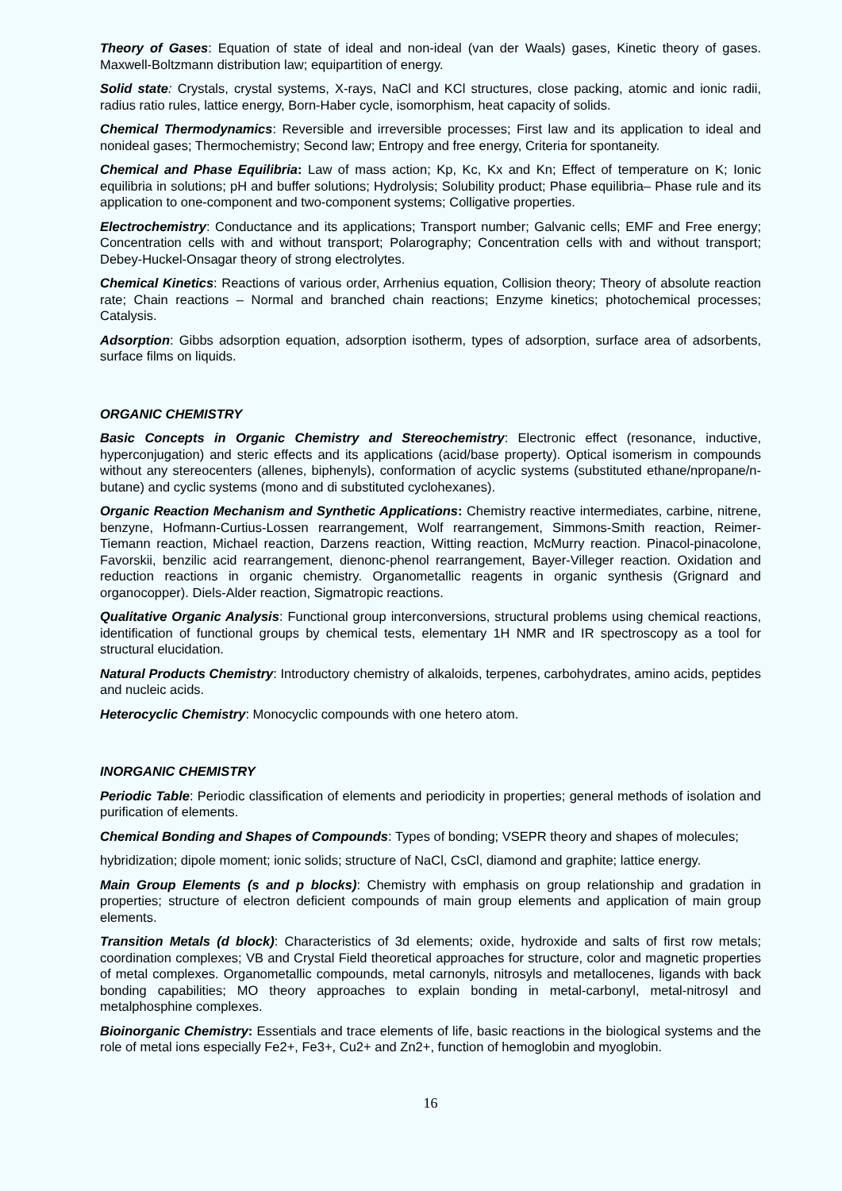Theory of Gases: Equation of state of ideal and non-ideal (van der Waals) gases, Kinetic theory of gases. Maxwell-Boltzmann distribution law; equipartition of energy.
Solid state: Crystals, crystal systems, X-rays, NaCl and KCl structures, close packing, atomic and ionic radii, radius ratio rules, lattice energy, Born-Haber cycle, isomorphism, heat capacity of solids.
Chemical Thermodynamics: Reversible and irreversible processes; First law and its application to ideal and nonideal gases; Thermochemistry; Second law; Entropy and free energy, Criteria for spontaneity.
Chemical and Phase Equilibria: Law of mass action; Kp, Kc, Kx and Kn; Effect of temperature on K; Ionic equilibria in solutions; pH and buffer solutions; Hydrolysis; Solubility product; Phase equilibria– Phase rule and its application to one-component and two-component systems; Colligative properties.
Electrochemistry: Conductance and its applications; Transport number; Galvanic cells; EMF and Free energy; Concentration cells with and without transport; Polarography; Concentration cells with and without transport; Debey-Huckel-Onsagar theory of strong electrolytes.
Chemical Kinetics: Reactions of various order, Arrhenius equation, Collision theory; Theory of absolute reaction rate; Chain reactions – Normal and branched chain reactions; Enzyme kinetics; photochemical processes; Catalysis.
Adsorption: Gibbs adsorption equation, adsorption isotherm, types of adsorption, surface area of adsorbents, surface films on liquids.
ORGANIC CHEMISTRY
Basic Concepts in Organic Chemistry and Stereochemistry: Electronic effect (resonance, inductive, hyperconjugation) and steric effects and its applications (acid/base property). Optical isomerism in compounds without any stereocenters (allenes, biphenyls), conformation of acyclic systems (substituted ethane/npropane/n-butane) and cyclic systems (mono and di substituted cyclohexanes).
Organic Reaction Mechanism and Synthetic Applications: Chemistry reactive intermediates, carbine, nitrene, benzyne, Hofmann-Curtius-Lossen rearrangement, Wolf rearrangement, Simmons-Smith reaction, Reimer-Tiemann reaction, Michael reaction, Darzens reaction, Witting reaction, McMurry reaction. Pinacol-pinacolone, Favorskii, benzilic acid rearrangement, dienonc-phenol rearrangement, Bayer-Villeger reaction. Oxidation and reduction reactions in organic chemistry. Organometallic reagents in organic synthesis (Grignard and organocopper). Diels-Alder reaction, Sigmatropic reactions.
Qualitative Organic Analysis: Functional group interconversions, structural problems using chemical reactions, identification of functional groups by chemical tests, elementary 1H NMR and IR spectroscopy as a tool for structural elucidation.
Natural Products Chemistry: Introductory chemistry of alkaloids, terpenes, carbohydrates, amino acids, peptides and nucleic acids.
Heterocyclic Chemistry: Monocyclic compounds with one hetero atom.
INORGANIC CHEMISTRY
Periodic Table: Periodic classification of elements and periodicity in properties; general methods of isolation and purification of elements.
Chemical Bonding and Shapes of Compounds: Types of bonding; VSEPR theory and shapes of molecules;
hybridization; dipole moment; ionic solids; structure of NaCl, CsCl, diamond and graphite; lattice energy.
Main Group Elements (s and p blocks): Chemistry with emphasis on group relationship and gradation in properties; structure of electron deficient compounds of main group elements and application of main group elements.
Transition Metals (d block): Characteristics of 3d elements; oxide, hydroxide and salts of first row metals; coordination complexes; VB and Crystal Field theoretical approaches for structure, color and magnetic properties of metal complexes. Organometallic compounds, metal carnonyls, nitrosyls and metallocenes, ligands with back bonding capabilities; MO theory approaches to explain bonding in metal-carbonyl, metal-nitrosyl and metalphosphine complexes.
Bioinorganic Chemistry: Essentials and trace elements of life, basic reactions in the biological systems and the role of metal ions especially Fe2+, Fe3+, Cu2+ and Zn2+, function of hemoglobin and myoglobin.
16